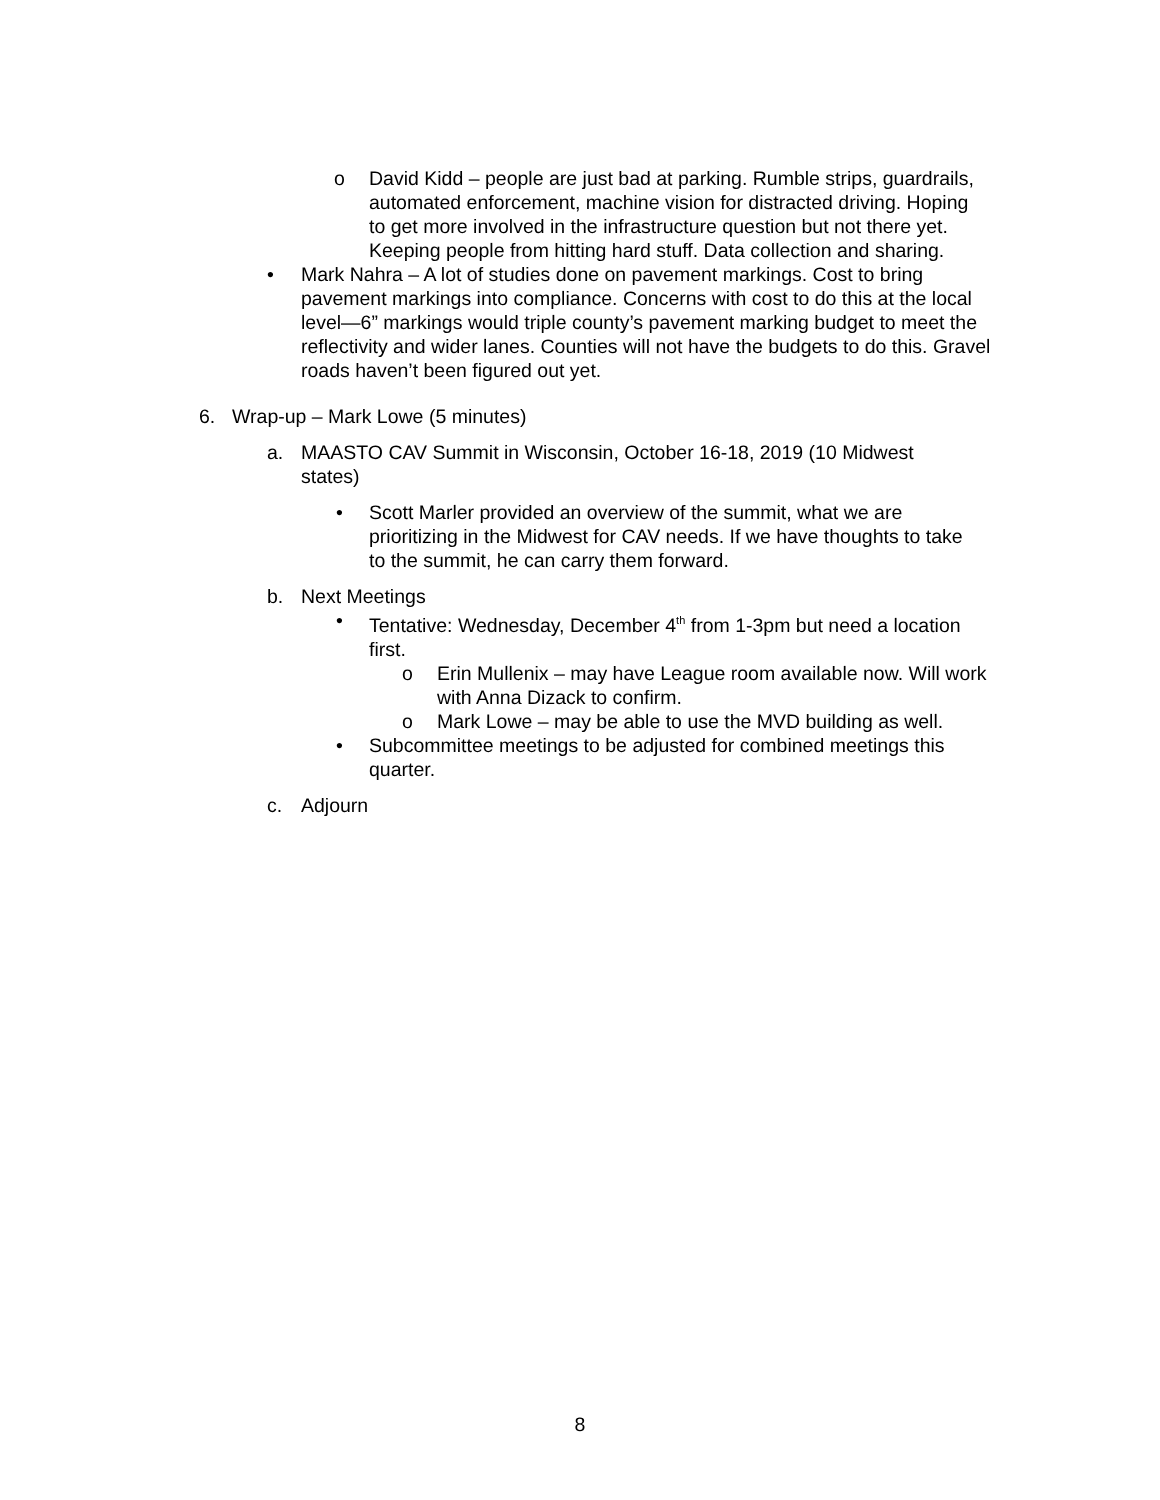o
David Kidd – people are just bad at parking. Rumble strips, guardrails, automated enforcement, machine vision for distracted driving. Hoping to get more involved in the infrastructure question but not there yet. Keeping people from hitting hard stuff. Data collection and sharing.
•
Mark Nahra – A lot of studies done on pavement markings. Cost to bring pavement markings into compliance. Concerns with cost to do this at the local level—6” markings would triple county’s pavement marking budget to meet the reflectivity and wider lanes. Counties will not have the budgets to do this. Gravel roads haven’t been figured out yet.
6.
Wrap-up – Mark Lowe (5 minutes)
a.
MAASTO CAV Summit in Wisconsin, October 16-18, 2019 (10 Midwest states)
•
Scott Marler provided an overview of the summit, what we are prioritizing in the Midwest for CAV needs. If we have thoughts to take to the summit, he can carry them forward.
b.
Next Meetings
•
Tentative: Wednesday, December 4<sup>th</sup> from 1-3pm but need a location first.
o
Erin Mullenix – may have League room available now. Will work with Anna Dizack to confirm.
o
Mark Lowe – may be able to use the MVD building as well.
•
Subcommittee meetings to be adjusted for combined meetings this quarter.
c.
Adjourn
8